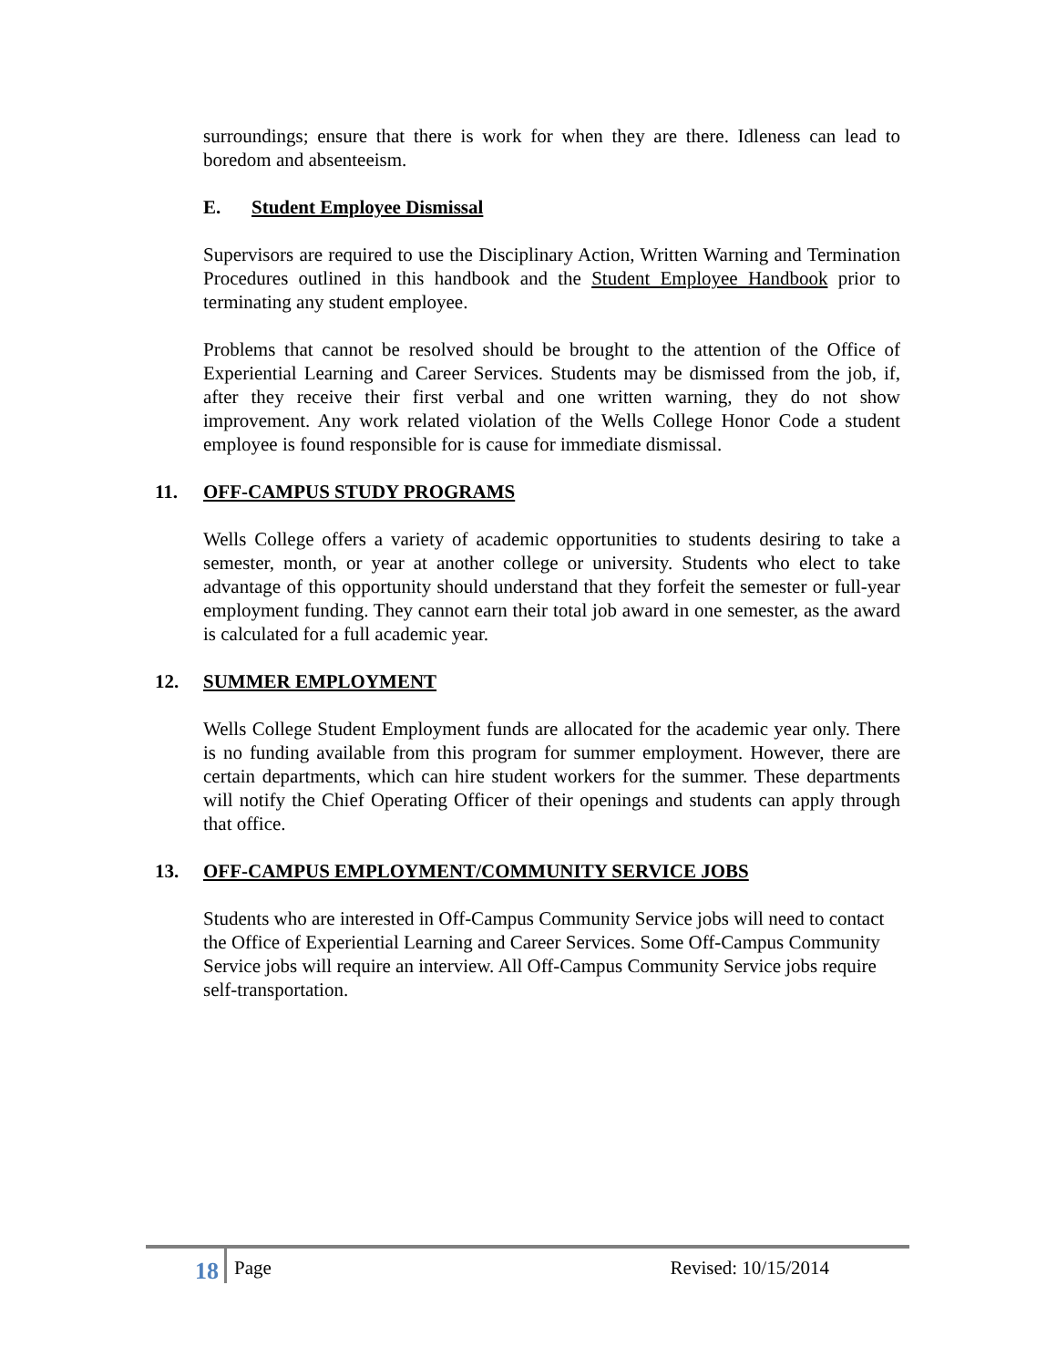surroundings; ensure that there is work for when they are there. Idleness can lead to boredom and absenteeism.
E. Student Employee Dismissal
Supervisors are required to use the Disciplinary Action, Written Warning and Termination Procedures outlined in this handbook and the Student Employee Handbook prior to terminating any student employee.
Problems that cannot be resolved should be brought to the attention of the Office of Experiential Learning and Career Services. Students may be dismissed from the job, if, after they receive their first verbal and one written warning, they do not show improvement. Any work related violation of the Wells College Honor Code a student employee is found responsible for is cause for immediate dismissal.
11. OFF-CAMPUS STUDY PROGRAMS
Wells College offers a variety of academic opportunities to students desiring to take a semester, month, or year at another college or university. Students who elect to take advantage of this opportunity should understand that they forfeit the semester or full-year employment funding. They cannot earn their total job award in one semester, as the award is calculated for a full academic year.
12. SUMMER EMPLOYMENT
Wells College Student Employment funds are allocated for the academic year only. There is no funding available from this program for summer employment. However, there are certain departments, which can hire student workers for the summer. These departments will notify the Chief Operating Officer of their openings and students can apply through that office.
13. OFF-CAMPUS EMPLOYMENT/COMMUNITY SERVICE JOBS
Students who are interested in Off-Campus Community Service jobs will need to contact the Office of Experiential Learning and Career Services. Some Off-Campus Community Service jobs will require an interview. All Off-Campus Community Service jobs require self-transportation.
18
Page Revised: 10/15/2014